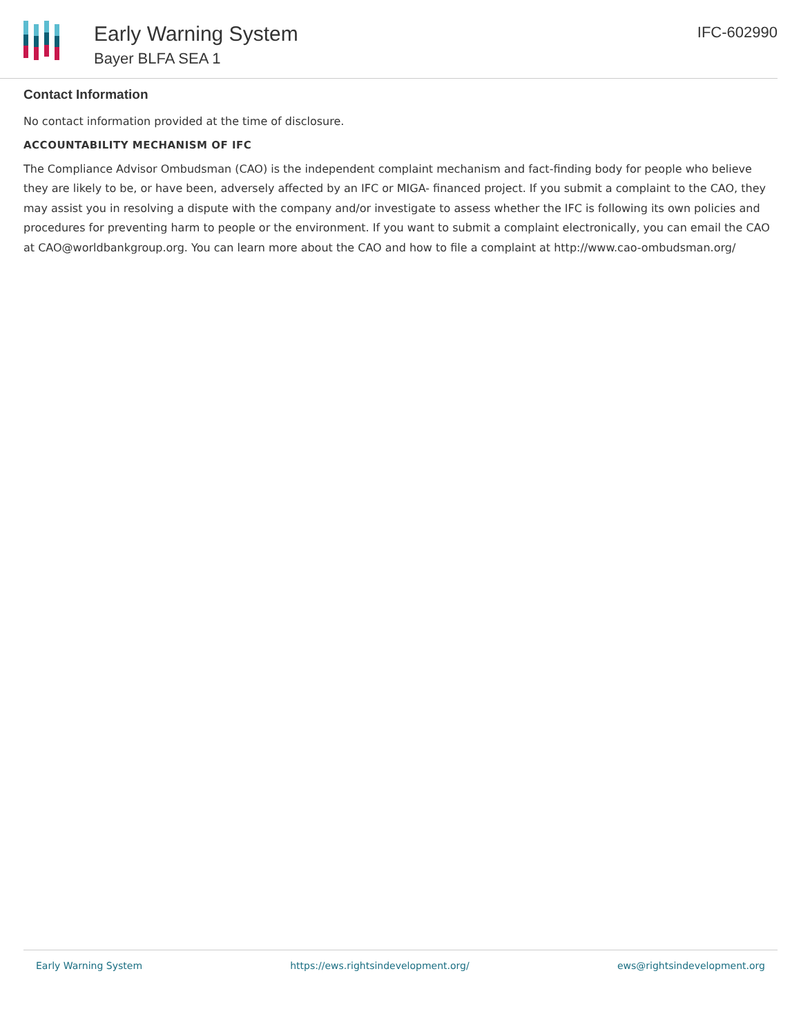Early Warning System
Bayer BLFA SEA 1
IFC-602990
Contact Information
No contact information provided at the time of disclosure.
ACCOUNTABILITY MECHANISM OF IFC
The Compliance Advisor Ombudsman (CAO) is the independent complaint mechanism and fact-finding body for people who believe they are likely to be, or have been, adversely affected by an IFC or MIGA- financed project. If you submit a complaint to the CAO, they may assist you in resolving a dispute with the company and/or investigate to assess whether the IFC is following its own policies and procedures for preventing harm to people or the environment. If you want to submit a complaint electronically, you can email the CAO at CAO@worldbankgroup.org. You can learn more about the CAO and how to file a complaint at http://www.cao-ombudsman.org/
Early Warning System https://ews.rightsindevelopment.org/ ews@rightsindevelopment.org